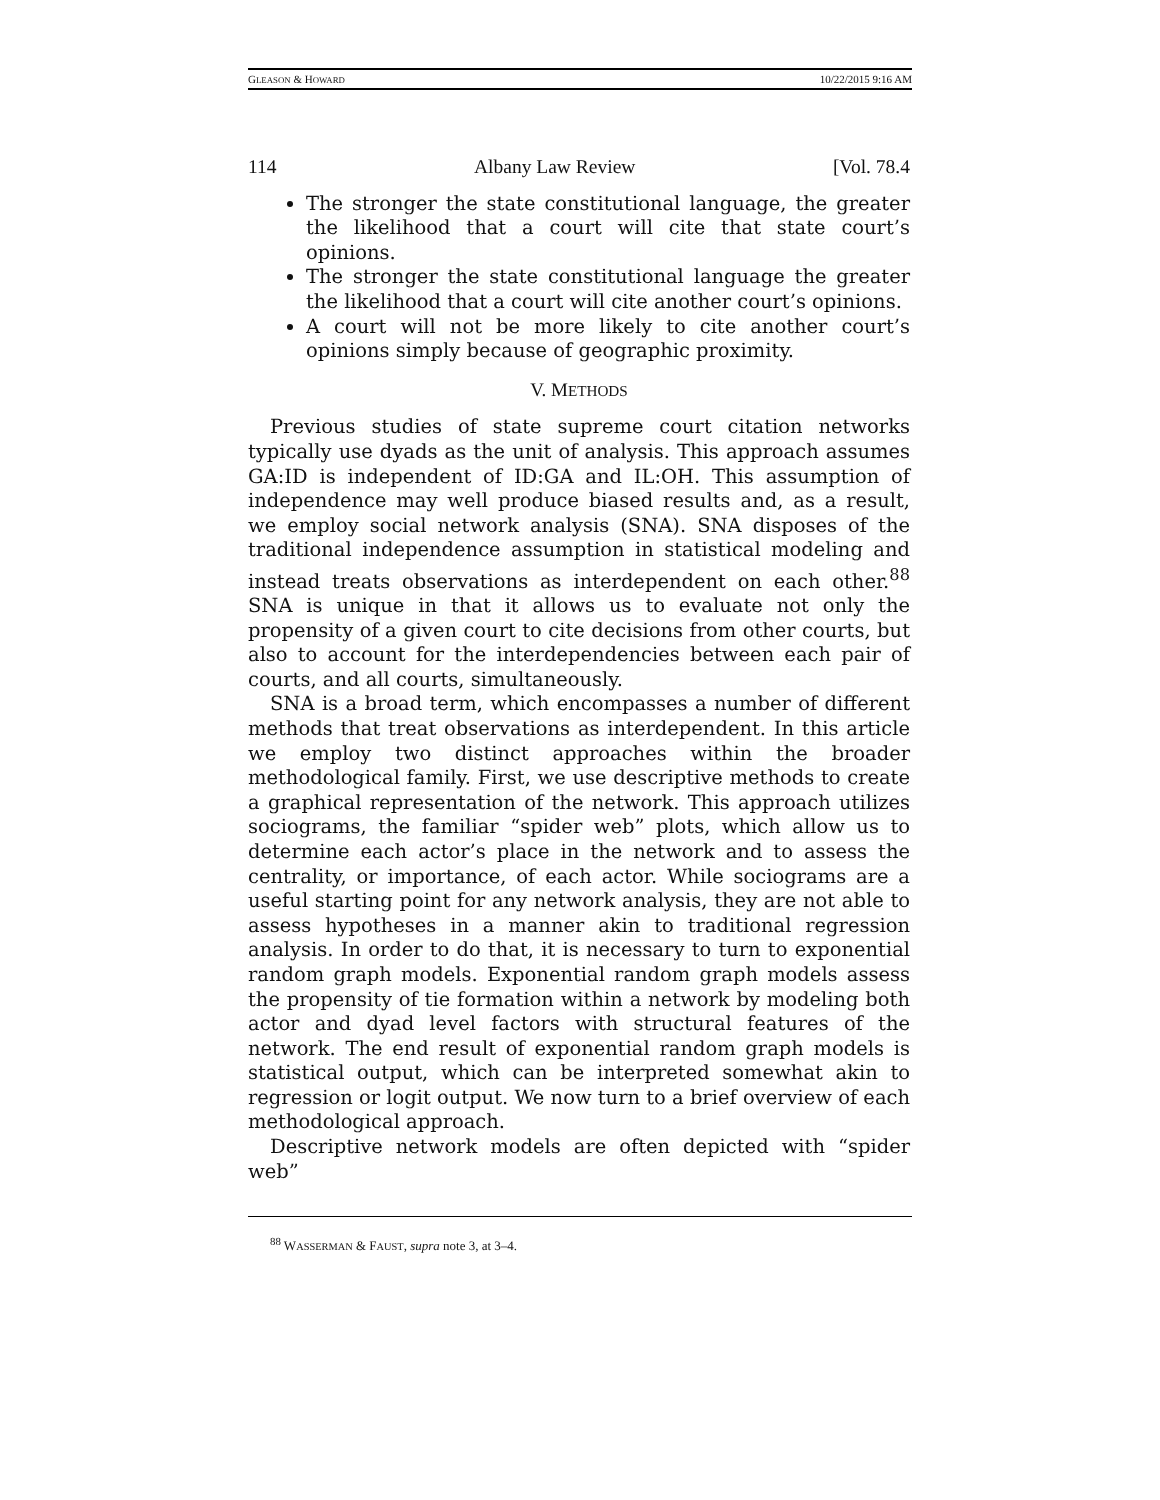GLEASON & HOWARD 10/22/2015 9:16 AM
114 Albany Law Review [Vol. 78.4
The stronger the state constitutional language, the greater the likelihood that a court will cite that state court’s opinions.
The stronger the state constitutional language the greater the likelihood that a court will cite another court’s opinions.
A court will not be more likely to cite another court’s opinions simply because of geographic proximity.
V. METHODS
Previous studies of state supreme court citation networks typically use dyads as the unit of analysis. This approach assumes GA:ID is independent of ID:GA and IL:OH. This assumption of independence may well produce biased results and, as a result, we employ social network analysis (SNA). SNA disposes of the traditional independence assumption in statistical modeling and instead treats observations as interdependent on each other.<sup>88</sup> SNA is unique in that it allows us to evaluate not only the propensity of a given court to cite decisions from other courts, but also to account for the interdependencies between each pair of courts, and all courts, simultaneously.
SNA is a broad term, which encompasses a number of different methods that treat observations as interdependent. In this article we employ two distinct approaches within the broader methodological family. First, we use descriptive methods to create a graphical representation of the network. This approach utilizes sociograms, the familiar “spider web” plots, which allow us to determine each actor’s place in the network and to assess the centrality, or importance, of each actor. While sociograms are a useful starting point for any network analysis, they are not able to assess hypotheses in a manner akin to traditional regression analysis. In order to do that, it is necessary to turn to exponential random graph models. Exponential random graph models assess the propensity of tie formation within a network by modeling both actor and dyad level factors with structural features of the network. The end result of exponential random graph models is statistical output, which can be interpreted somewhat akin to regression or logit output. We now turn to a brief overview of each methodological approach.
Descriptive network models are often depicted with “spider web”
<sup>88</sup> WASSERMAN & FAUST, supra note 3, at 3–4.